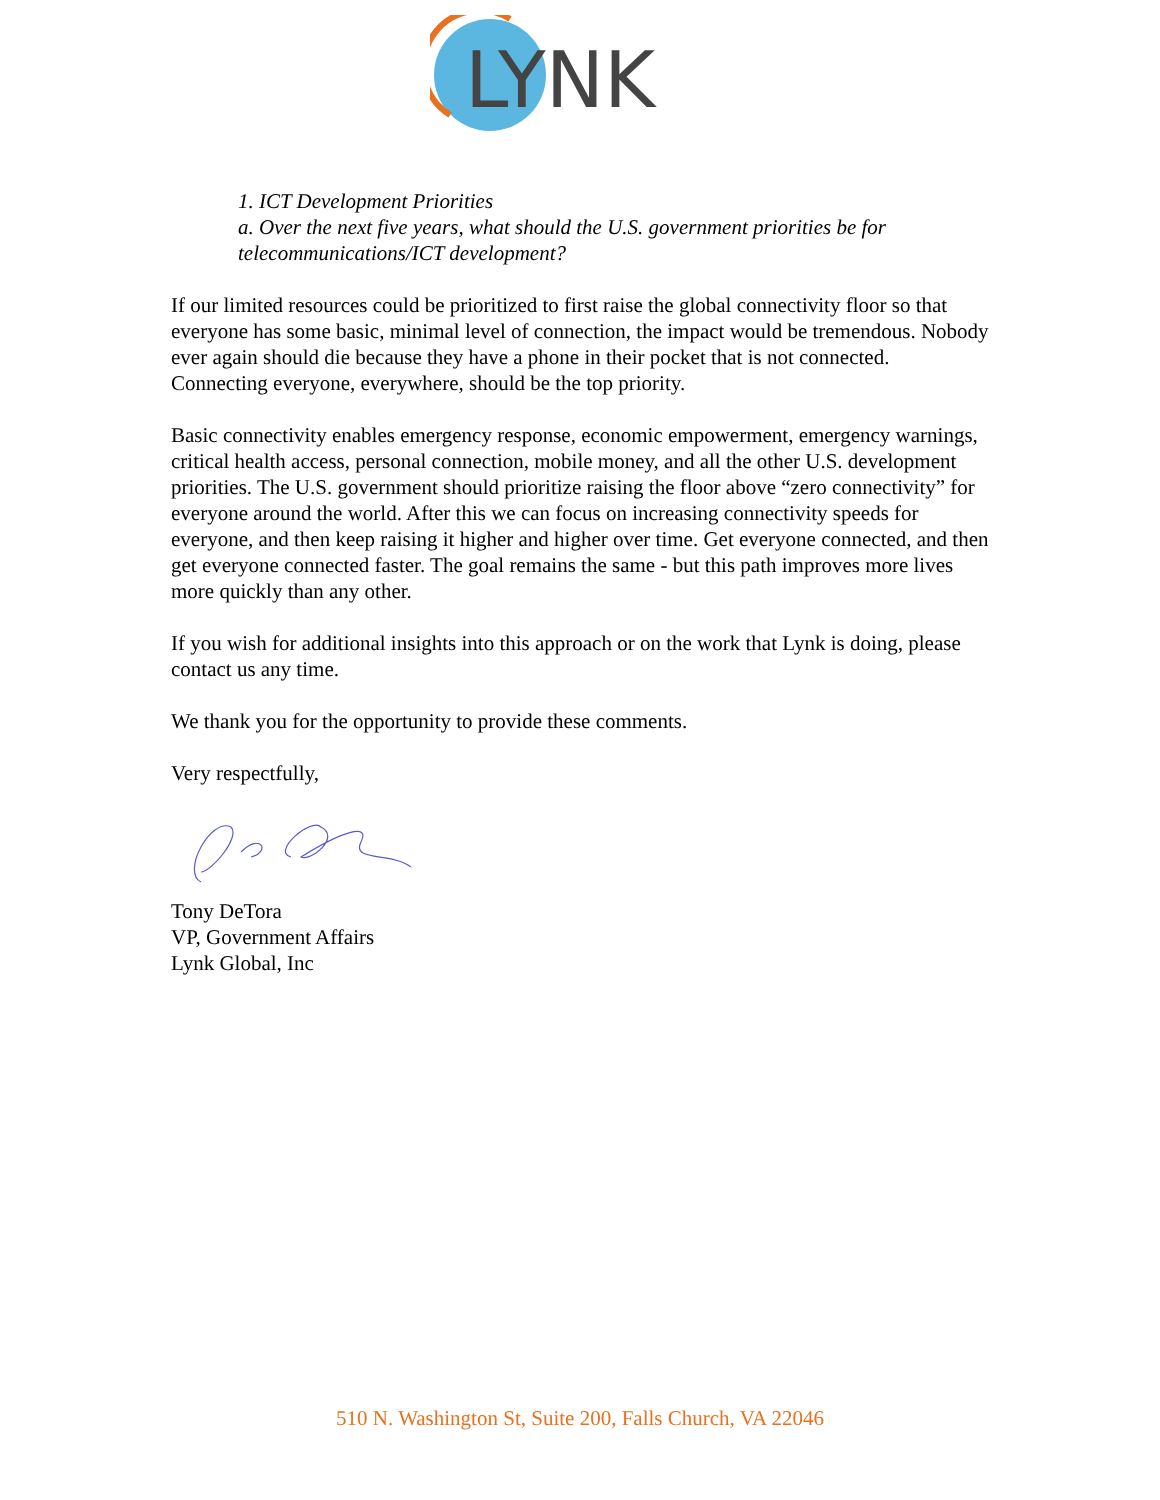LYNK
1. ICT Development Priorities
a. Over the next five years, what should the U.S. government priorities be for telecommunications/ICT development?
If our limited resources could be prioritized to first raise the global connectivity floor so that everyone has some basic, minimal level of connection, the impact would be tremendous. Nobody ever again should die because they have a phone in their pocket that is not connected. Connecting everyone, everywhere, should be the top priority.
Basic connectivity enables emergency response, economic empowerment, emergency warnings, critical health access, personal connection, mobile money, and all the other U.S. development priorities. The U.S. government should prioritize raising the floor above “zero connectivity” for everyone around the world. After this we can focus on increasing connectivity speeds for everyone, and then keep raising it higher and higher over time. Get everyone connected, and then get everyone connected faster. The goal remains the same - but this path improves more lives more quickly than any other.
If you wish for additional insights into this approach or on the work that Lynk is doing, please contact us any time.
We thank you for the opportunity to provide these comments.
Very respectfully,
Tony DeTora
VP, Government Affairs
Lynk Global, Inc
510 N. Washington St, Suite 200, Falls Church, VA 22046